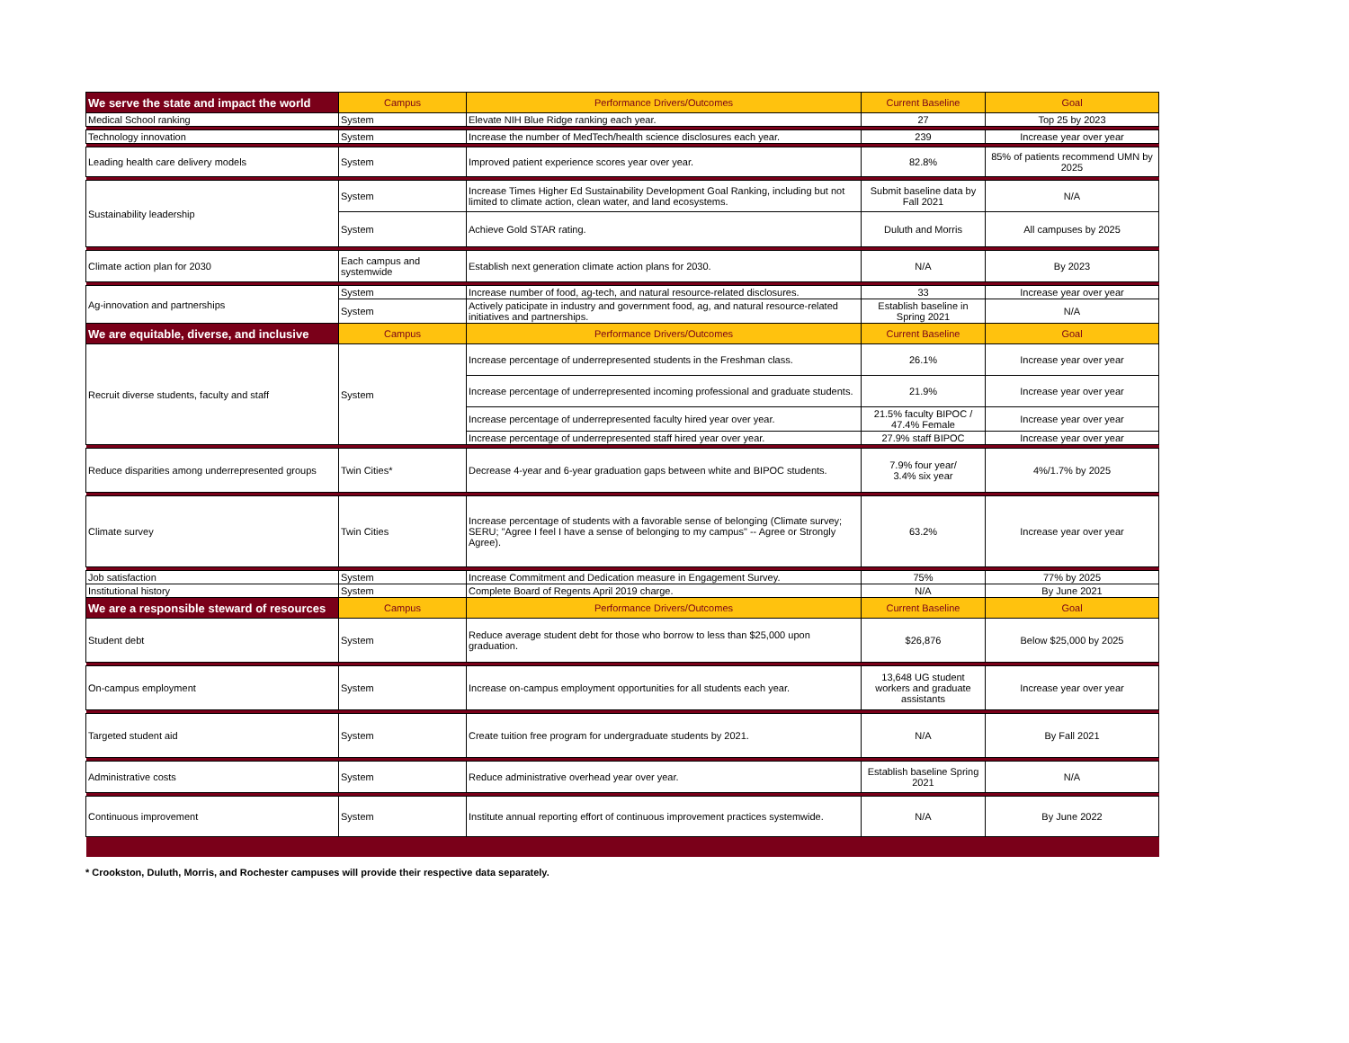| We serve the state and impact the world | Campus | Performance Drivers/Outcomes | Current Baseline | Goal |
| --- | --- | --- | --- | --- |
| Medical School ranking | System | Elevate NIH Blue Ridge ranking each year. | 27 | Top 25 by 2023 |
| Technology innovation | System | Increase the number of MedTech/health science disclosures each year. | 239 | Increase year over year |
| Leading health care delivery models | System | Improved patient experience scores year over year. | 82.8% | 85% of patients recommend UMN by 2025 |
| Sustainability leadership | System | Increase Times Higher Ed Sustainability Development Goal Ranking, including but not limited to climate action, clean water, and land ecosystems. | Submit baseline data by Fall 2021 | N/A |
| | System | Achieve Gold STAR rating. | Duluth and Morris | All campuses by 2025 |
| Climate action plan for 2030 | Each campus and systemwide | Establish next generation climate action plans for 2030. | N/A | By 2023 |
| Ag-innovation and partnerships | System | Increase number of food, ag-tech, and natural resource-related disclosures. | 33 | Increase year over year |
| | System | Actively paticipate in industry and government food, ag, and natural resource-related initiatives and partnerships. | Establish baseline in Spring 2021 | N/A |
| We are equitable, diverse, and inclusive | Campus | Performance Drivers/Outcomes | Current Baseline | Goal |
| Recruit diverse students, faculty and staff | System | Increase percentage of underrepresented students in the Freshman class. | 26.1% | Increase year over year |
| | | Increase percentage of underrepresented incoming professional and graduate students. | 21.9% | Increase year over year |
| | | Increase percentage of underrepresented faculty hired year over year. | 21.5% faculty BIPOC / 47.4% Female | Increase year over year |
| | | Increase percentage of underrepresented staff hired year over year. | 27.9% staff BIPOC | Increase year over year |
| Reduce disparities among underrepresented groups | Twin Cities* | Decrease 4-year and 6-year graduation gaps between white and BIPOC students. | 7.9% four year/ 3.4% six year | 4%/1.7% by 2025 |
| Climate survey | Twin Cities | Increase percentage of students with a favorable sense of belonging (Climate survey; SERU; "Agree I feel I have a sense of belonging to my campus" -- Agree or Strongly Agree). | 63.2% | Increase year over year |
| Job satisfaction | System | Increase Commitment and Dedication measure in Engagement Survey. | 75% | 77% by 2025 |
| Institutional history | System | Complete Board of Regents April 2019 charge. | N/A | By June 2021 |
| We are a responsible steward of resources | Campus | Performance Drivers/Outcomes | Current Baseline | Goal |
| Student debt | System | Reduce average student debt for those who borrow to less than $25,000 upon graduation. | $26,876 | Below $25,000 by 2025 |
| On-campus employment | System | Increase on-campus employment opportunities for all students each year. | 13,648 UG student workers and graduate assistants | Increase year over year |
| Targeted student aid | System | Create tuition free program for undergraduate students by 2021. | N/A | By Fall 2021 |
| Administrative costs | System | Reduce administrative overhead year over year. | Establish baseline Spring 2021 | N/A |
| Continuous improvement | System | Institute annual reporting effort of continuous improvement practices systemwide. | N/A | By June 2022 |
* Crookston, Duluth, Morris, and Rochester campuses will provide their respective data separately.